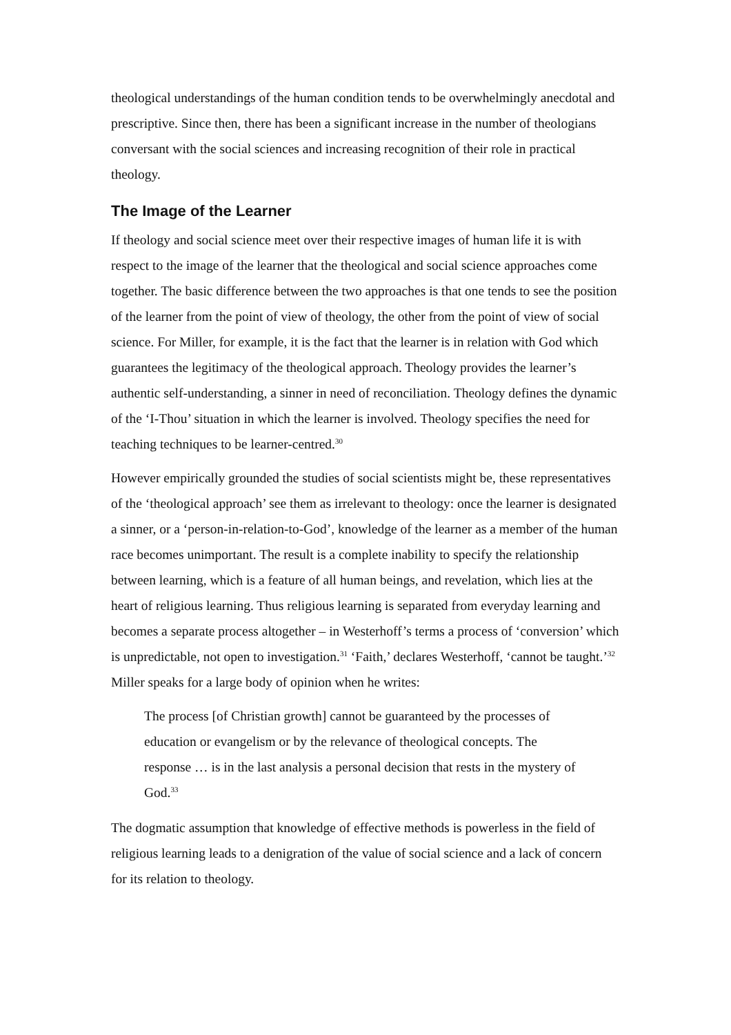theological understandings of the human condition tends to be overwhelmingly anecdotal and prescriptive. Since then, there has been a significant increase in the number of theologians conversant with the social sciences and increasing recognition of their role in practical theology.
The Image of the Learner
If theology and social science meet over their respective images of human life it is with respect to the image of the learner that the theological and social science approaches come together. The basic difference between the two approaches is that one tends to see the position of the learner from the point of view of theology, the other from the point of view of social science. For Miller, for example, it is the fact that the learner is in relation with God which guarantees the legitimacy of the theological approach. Theology provides the learner’s authentic self-understanding, a sinner in need of reconciliation. Theology defines the dynamic of the ‘I-Thou’ situation in which the learner is involved. Theology specifies the need for teaching techniques to be learner-centred.<sup>30</sup>
However empirically grounded the studies of social scientists might be, these representatives of the ‘theological approach’ see them as irrelevant to theology: once the learner is designated a sinner, or a ‘person-in-relation-to-God’, knowledge of the learner as a member of the human race becomes unimportant. The result is a complete inability to specify the relationship between learning, which is a feature of all human beings, and revelation, which lies at the heart of religious learning. Thus religious learning is separated from everyday learning and becomes a separate process altogether – in Westerhoff’s terms a process of ‘conversion’ which is unpredictable, not open to investigation.<sup>31</sup> ‘Faith,’ declares Westerhoff, ‘cannot be taught.’<sup>32</sup> Miller speaks for a large body of opinion when he writes:
The process [of Christian growth] cannot be guaranteed by the processes of education or evangelism or by the relevance of theological concepts. The response … is in the last analysis a personal decision that rests in the mystery of God.<sup>33</sup>
The dogmatic assumption that knowledge of effective methods is powerless in the field of religious learning leads to a denigration of the value of social science and a lack of concern for its relation to theology.